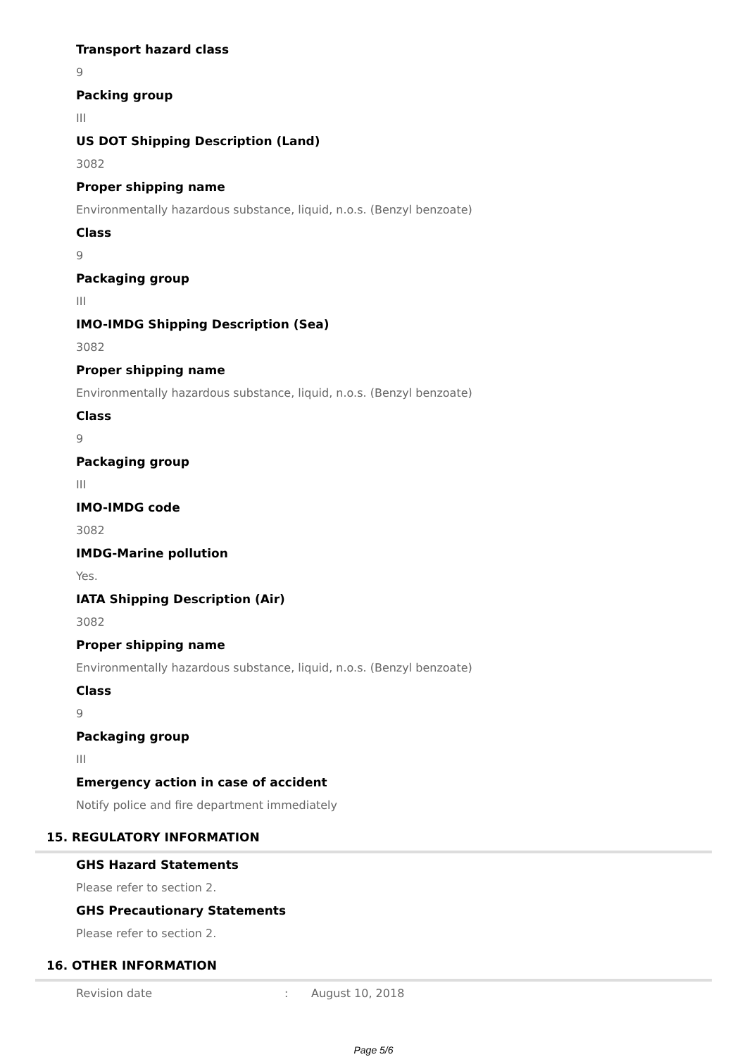Transport hazard class
9
Packing group
III
US DOT Shipping Description (Land)
3082
Proper shipping name
Environmentally hazardous substance, liquid, n.o.s. (Benzyl benzoate)
Class
9
Packaging group
III
IMO-IMDG Shipping Description (Sea)
3082
Proper shipping name
Environmentally hazardous substance, liquid, n.o.s. (Benzyl benzoate)
Class
9
Packaging group
III
IMO-IMDG code
3082
IMDG-Marine pollution
Yes.
IATA Shipping Description (Air)
3082
Proper shipping name
Environmentally hazardous substance, liquid, n.o.s. (Benzyl benzoate)
Class
9
Packaging group
III
Emergency action in case of accident
Notify police and fire department immediately
15. REGULATORY INFORMATION
GHS Hazard Statements
Please refer to section 2.
GHS Precautionary Statements
Please refer to section 2.
16. OTHER INFORMATION
Revision date: August 10, 2018
Page 5/6